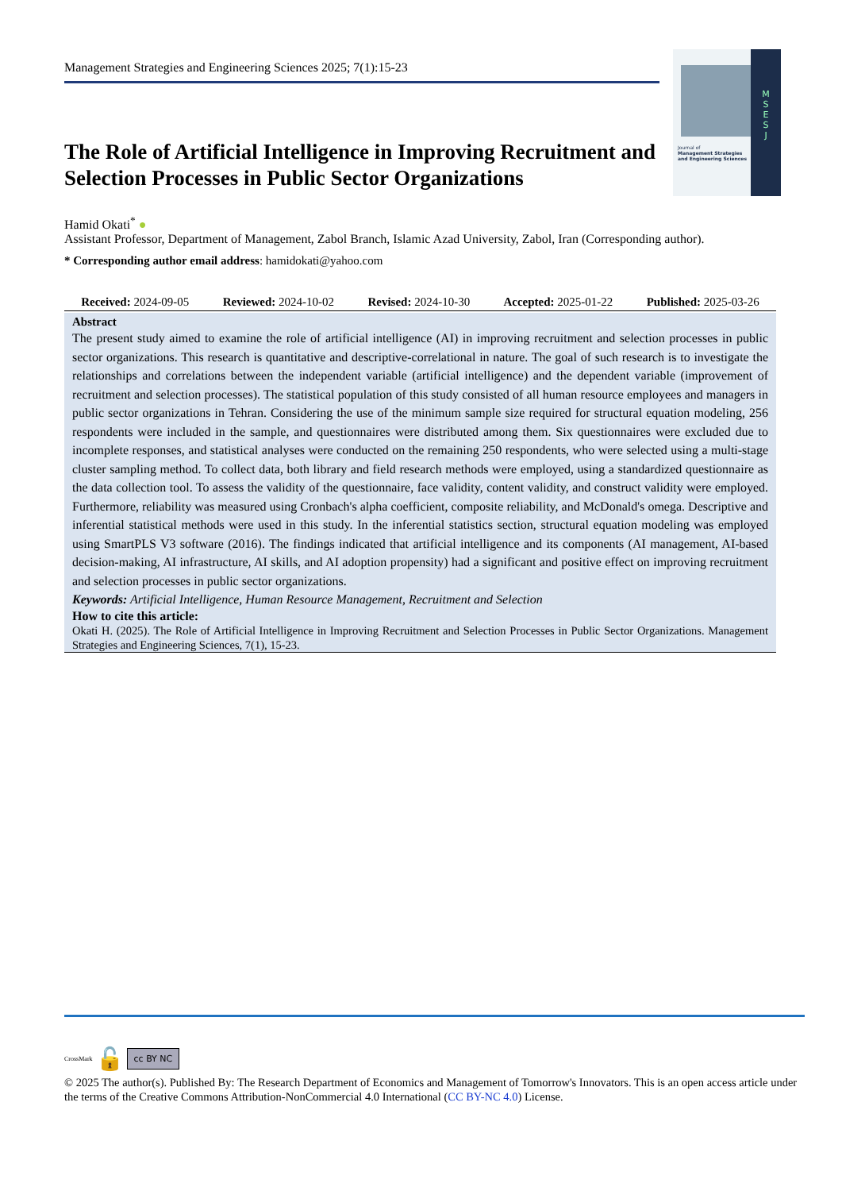Management Strategies and Engineering Sciences 2025; 7(1):15-23
Journal of
Management Strategies
and Engineering Sciences
M
S
E
S
J
The Role of Artificial Intelligence in Improving Recruitment and Selection Processes in Public Sector Organizations
Hamid Okati<sup>*</sup> ●
Assistant Professor, Department of Management, Zabol Branch, Islamic Azad University, Zabol, Iran (Corresponding author).
* Corresponding author email address: hamidokati@yahoo.com
Received: 2024-09-05 Reviewed: 2024-10-02 Revised: 2024-10-30 Accepted: 2025-01-22 Published: 2025-03-26
Abstract
The present study aimed to examine the role of artificial intelligence (AI) in improving recruitment and selection processes in public sector organizations. This research is quantitative and descriptive-correlational in nature. The goal of such research is to investigate the relationships and correlations between the independent variable (artificial intelligence) and the dependent variable (improvement of recruitment and selection processes). The statistical population of this study consisted of all human resource employees and managers in public sector organizations in Tehran. Considering the use of the minimum sample size required for structural equation modeling, 256 respondents were included in the sample, and questionnaires were distributed among them. Six questionnaires were excluded due to incomplete responses, and statistical analyses were conducted on the remaining 250 respondents, who were selected using a multi-stage cluster sampling method. To collect data, both library and field research methods were employed, using a standardized questionnaire as the data collection tool. To assess the validity of the questionnaire, face validity, content validity, and construct validity were employed. Furthermore, reliability was measured using Cronbach's alpha coefficient, composite reliability, and McDonald's omega. Descriptive and inferential statistical methods were used in this study. In the inferential statistics section, structural equation modeling was employed using SmartPLS V3 software (2016). The findings indicated that artificial intelligence and its components (AI management, AI-based decision-making, AI infrastructure, AI skills, and AI adoption propensity) had a significant and positive effect on improving recruitment and selection processes in public sector organizations.
Keywords: Artificial Intelligence, Human Resource Management, Recruitment and Selection
How to cite this article:
Okati H. (2025). The Role of Artificial Intelligence in Improving Recruitment and Selection Processes in Public Sector Organizations. Management Strategies and Engineering Sciences, 7(1), 15-23.
CrossMark 🔓 cc BY NC
© 2025 The author(s). Published By: The Research Department of Economics and Management of Tomorrow's Innovators. This is an open access article under the terms of the Creative Commons Attribution-NonCommercial 4.0 International (CC BY-NC 4.0) License.